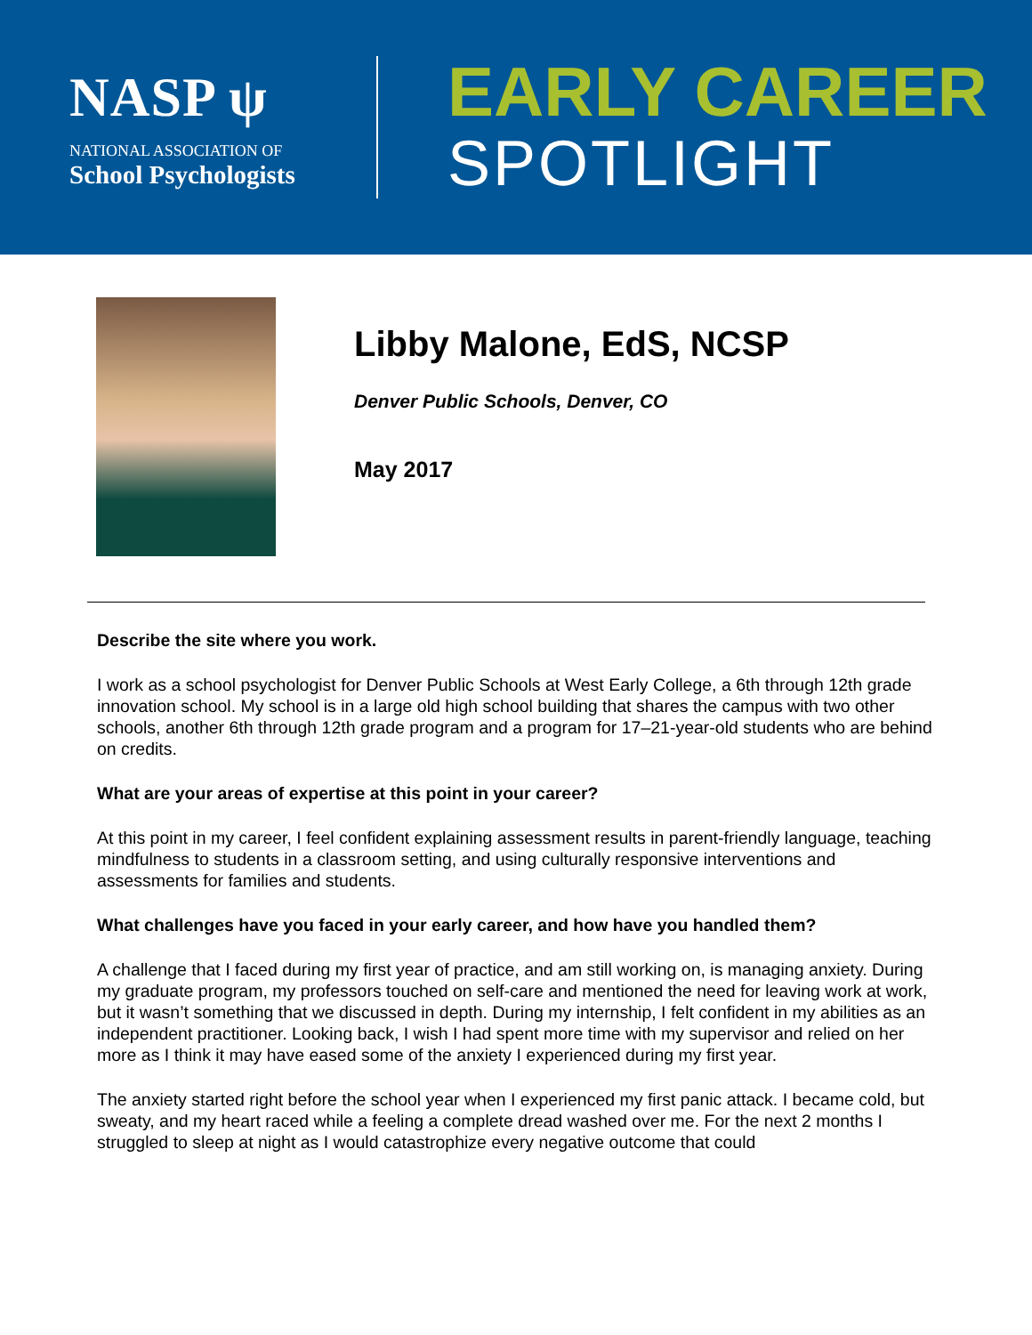NASP ψ
NATIONAL ASSOCIATION OF
School Psychologists
EARLY CAREER
SPOTLIGHT
Libby Malone, EdS, NCSP
Denver Public Schools, Denver, CO
May 2017
Describe the site where you work.
I work as a school psychologist for Denver Public Schools at West Early College, a 6th through 12th grade innovation school. My school is in a large old high school building that shares the campus with two other schools, another 6th through 12th grade program and a program for 17–21-year-old students who are behind on credits.
What are your areas of expertise at this point in your career?
At this point in my career, I feel confident explaining assessment results in parent-friendly language, teaching mindfulness to students in a classroom setting, and using culturally responsive interventions and assessments for families and students.
What challenges have you faced in your early career, and how have you handled them?
A challenge that I faced during my first year of practice, and am still working on, is managing anxiety. During my graduate program, my professors touched on self-care and mentioned the need for leaving work at work, but it wasn’t something that we discussed in depth. During my internship, I felt confident in my abilities as an independent practitioner. Looking back, I wish I had spent more time with my supervisor and relied on her more as I think it may have eased some of the anxiety I experienced during my first year.
The anxiety started right before the school year when I experienced my first panic attack. I became cold, but sweaty, and my heart raced while a feeling a complete dread washed over me. For the next 2 months I struggled to sleep at night as I would catastrophize every negative outcome that could